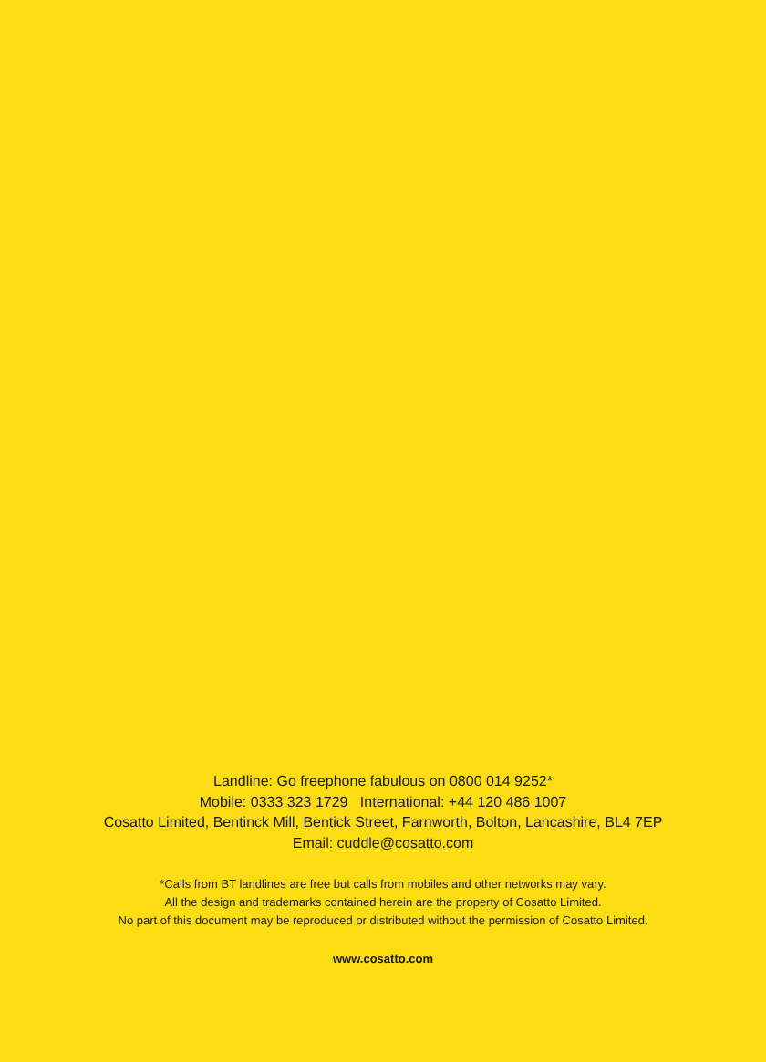Landline: Go freephone fabulous on 0800 014 9252*
Mobile: 0333 323 1729 International: +44 120 486 1007
Cosatto Limited, Bentinck Mill, Bentick Street, Farnworth, Bolton, Lancashire, BL4 7EP
Email: cuddle@cosatto.com
*Calls from BT landlines are free but calls from mobiles and other networks may vary.
All the design and trademarks contained herein are the property of Cosatto Limited.
No part of this document may be reproduced or distributed without the permission of Cosatto Limited.
www.cosatto.com